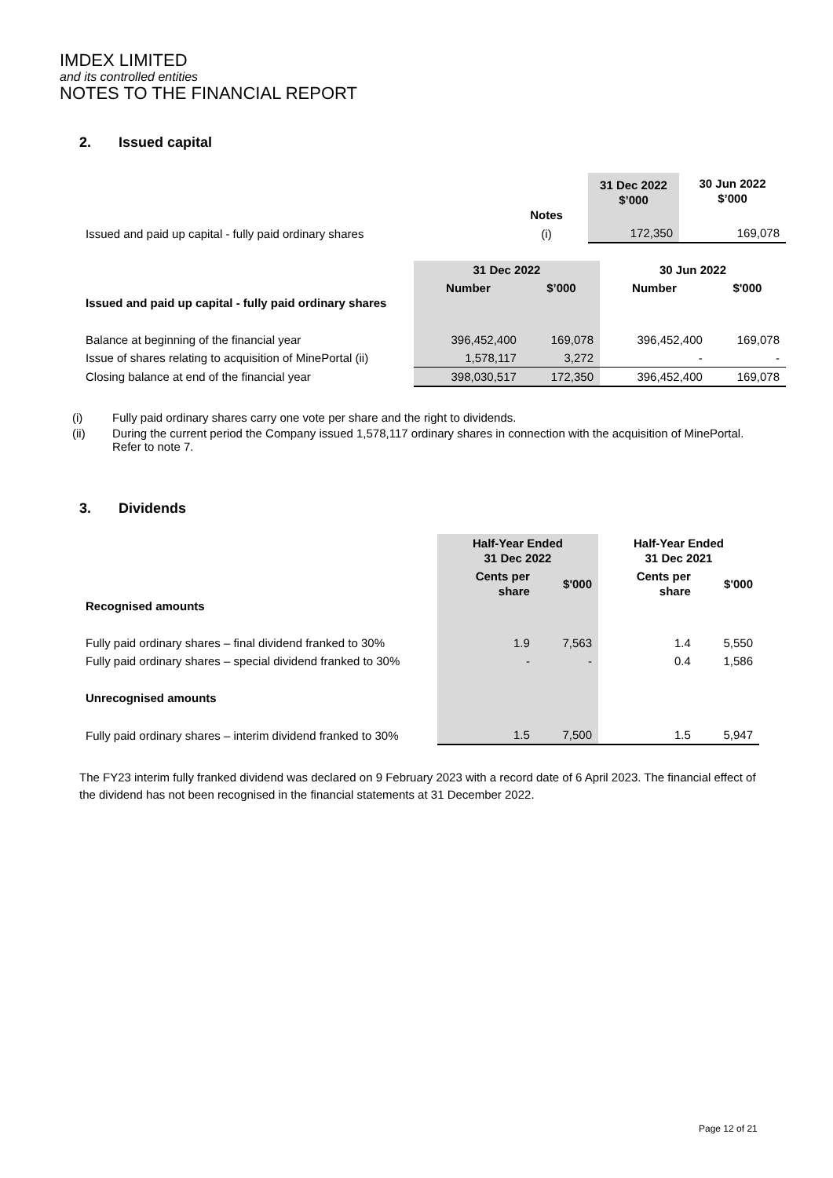IMDEX LIMITED
and its controlled entities
NOTES TO THE FINANCIAL REPORT
2. Issued capital
| | | Notes | 31 Dec 2022 $’000 | 30 Jun 2022 $’000 |
| --- | --- | --- | --- | --- |
| Issued and paid up capital - fully paid ordinary shares | | (i) | 172,350 | 169,078 |
| | 31 Dec 2022 | | 30 Jun 2022 | |
| --- | --- | --- | --- | --- |
| Issued and paid up capital - fully paid ordinary shares | Number | $’000 | Number | $'000 |
| Balance at beginning of the financial year | 396,452,400 | 169,078 | 396,452,400 | 169,078 |
| Issue of shares relating to acquisition of MinePortal (ii) | 1,578,117 | 3,272 | - | - |
| Closing balance at end of the financial year | 398,030,517 | 172,350 | 396,452,400 | 169,078 |
(i) Fully paid ordinary shares carry one vote per share and the right to dividends.
(ii) During the current period the Company issued 1,578,117 ordinary shares in connection with the acquisition of MinePortal. Refer to note 7.
3. Dividends
| | Half-Year Ended 31 Dec 2022 | | Half-Year Ended 31 Dec 2021 | |
| --- | --- | --- | --- | --- |
| Recognised amounts | Cents per share | $'000 | Cents per share | $'000 |
| Fully paid ordinary shares – final dividend franked to 30% | 1.9 | 7,563 | 1.4 | 5,550 |
| Fully paid ordinary shares – special dividend franked to 30% | - | - | 0.4 | 1,586 |
| Unrecognised amounts | | | | |
| Fully paid ordinary shares – interim dividend franked to 30% | 1.5 | 7,500 | 1.5 | 5,947 |
The FY23 interim fully franked dividend was declared on 9 February 2023 with a record date of 6 April 2023. The financial effect of the dividend has not been recognised in the financial statements at 31 December 2022.
Page 12 of 21